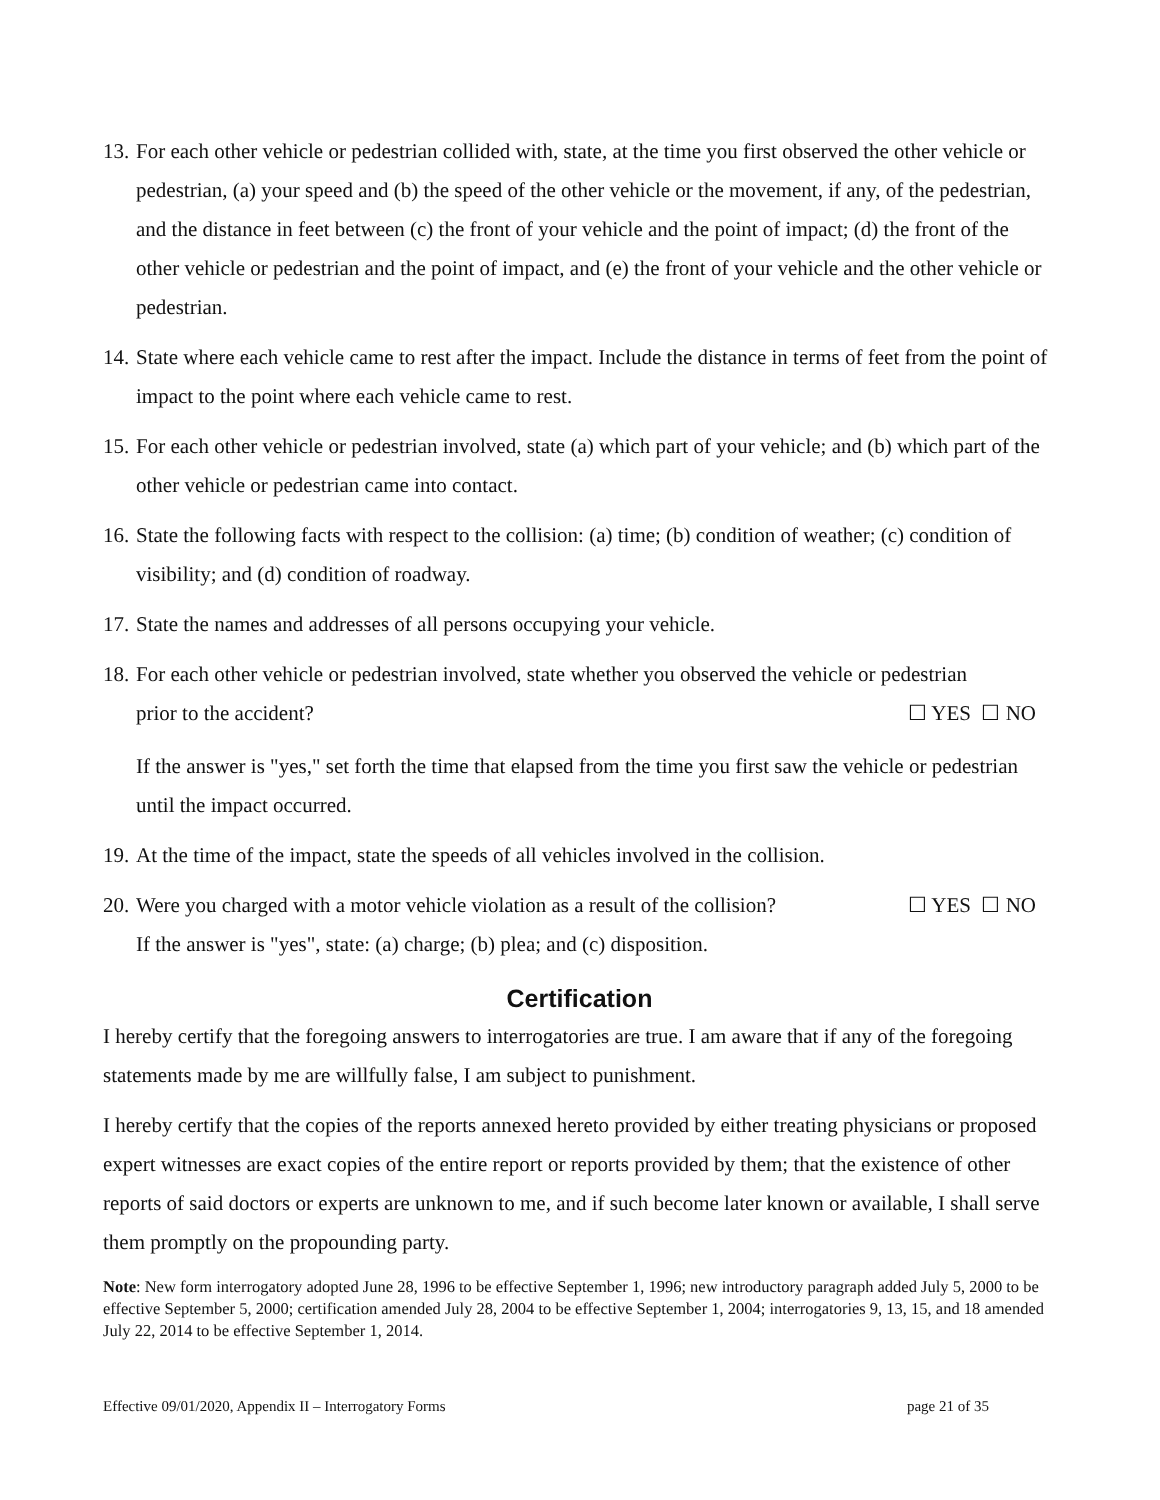13.
For each other vehicle or pedestrian collided with, state, at the time you first observed the other vehicle or pedestrian, (a) your speed and (b) the speed of the other vehicle or the movement, if any, of the pedestrian, and the distance in feet between (c) the front of your vehicle and the point of impact; (d) the front of the other vehicle or pedestrian and the point of impact, and (e) the front of your vehicle and the other vehicle or pedestrian.
14.
State where each vehicle came to rest after the impact. Include the distance in terms of feet from the point of impact to the point where each vehicle came to rest.
15.
For each other vehicle or pedestrian involved, state (a) which part of your vehicle; and (b) which part of the other vehicle or pedestrian came into contact.
16.
State the following facts with respect to the collision: (a) time; (b) condition of weather; (c) condition of visibility; and (d) condition of roadway.
17.
State the names and addresses of all persons occupying your vehicle.
18.
For each other vehicle or pedestrian involved, state whether you observed the vehicle or pedestrian
prior to the accident? ☐ YES ☐ NO
If the answer is "yes," set forth the time that elapsed from the time you first saw the vehicle or pedestrian until the impact occurred.
19.
At the time of the impact, state the speeds of all vehicles involved in the collision.
20.
Were you charged with a motor vehicle violation as a result of the collision? ☐ YES ☐ NO
If the answer is "yes", state: (a) charge; (b) plea; and (c) disposition.
Certification
I hereby certify that the foregoing answers to interrogatories are true. I am aware that if any of the foregoing statements made by me are willfully false, I am subject to punishment.
I hereby certify that the copies of the reports annexed hereto provided by either treating physicians or proposed expert witnesses are exact copies of the entire report or reports provided by them; that the existence of other reports of said doctors or experts are unknown to me, and if such become later known or available, I shall serve them promptly on the propounding party.
Note: New form interrogatory adopted June 28, 1996 to be effective September 1, 1996; new introductory paragraph added July 5, 2000 to be effective September 5, 2000; certification amended July 28, 2004 to be effective September 1, 2004; interrogatories 9, 13, 15, and 18 amended July 22, 2014 to be effective September 1, 2014.
Effective 09/01/2020, Appendix II – Interrogatory Forms page 21 of 35